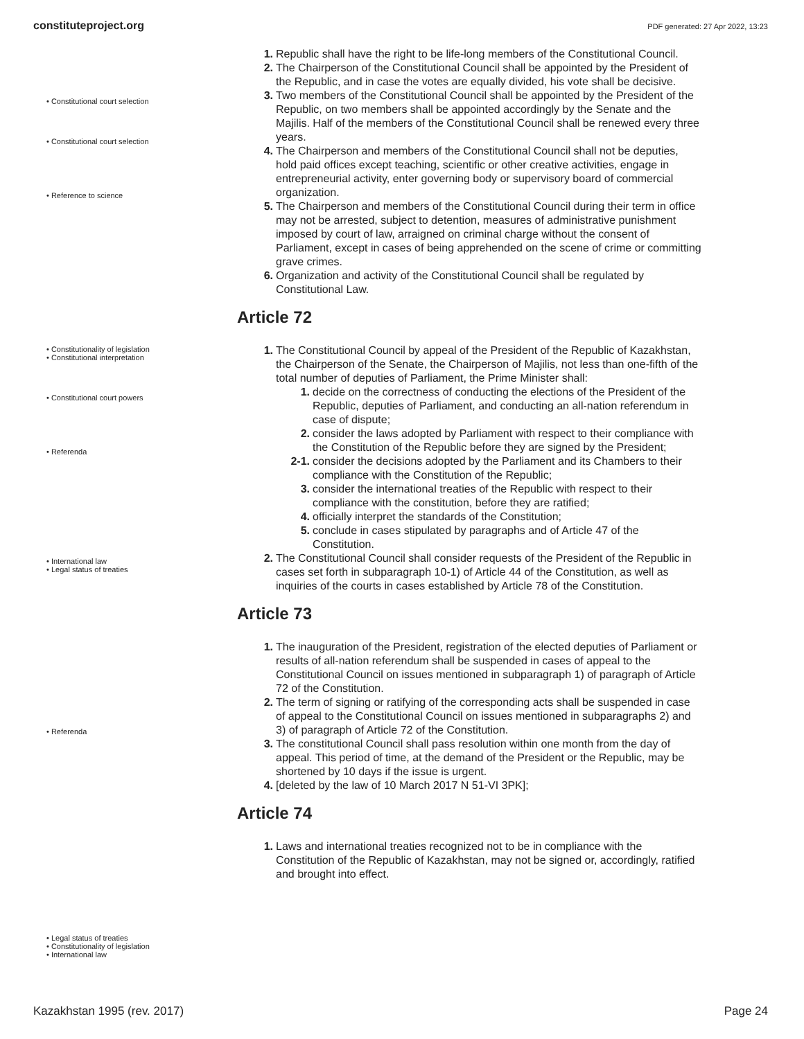constituteproject.org PDF generated: 27 Apr 2022, 13:23
• Constitutional court selection
• Constitutional court selection
• Reference to science
• Constitutionality of legislation
• Constitutional interpretation
• Constitutional court powers
• Referenda
• International law
• Legal status of treaties
• Referenda
• Legal status of treaties
• Constitutionality of legislation
• International law
1. Republic shall have the right to be life-long members of the Constitutional Council.
2. The Chairperson of the Constitutional Council shall be appointed by the President of the Republic, and in case the votes are equally divided, his vote shall be decisive.
3. Two members of the Constitutional Council shall be appointed by the President of the Republic, on two members shall be appointed accordingly by the Senate and the Majilis. Half of the members of the Constitutional Council shall be renewed every three years.
4. The Chairperson and members of the Constitutional Council shall not be deputies, hold paid offices except teaching, scientific or other creative activities, engage in entrepreneurial activity, enter governing body or supervisory board of commercial organization.
5. The Chairperson and members of the Constitutional Council during their term in office may not be arrested, subject to detention, measures of administrative punishment imposed by court of law, arraigned on criminal charge without the consent of Parliament, except in cases of being apprehended on the scene of crime or committing grave crimes.
6. Organization and activity of the Constitutional Council shall be regulated by Constitutional Law.
Article 72
1. The Constitutional Council by appeal of the President of the Republic of Kazakhstan, the Chairperson of the Senate, the Chairperson of Majilis, not less than one-fifth of the total number of deputies of Parliament, the Prime Minister shall:
1. decide on the correctness of conducting the elections of the President of the Republic, deputies of Parliament, and conducting an all-nation referendum in case of dispute;
2. consider the laws adopted by Parliament with respect to their compliance with the Constitution of the Republic before they are signed by the President;
2-1. consider the decisions adopted by the Parliament and its Chambers to their compliance with the Constitution of the Republic;
3. consider the international treaties of the Republic with respect to their compliance with the constitution, before they are ratified;
4. officially interpret the standards of the Constitution;
5. conclude in cases stipulated by paragraphs and of Article 47 of the Constitution.
2. The Constitutional Council shall consider requests of the President of the Republic in cases set forth in subparagraph 10-1) of Article 44 of the Constitution, as well as inquiries of the courts in cases established by Article 78 of the Constitution.
Article 73
1. The inauguration of the President, registration of the elected deputies of Parliament or results of all-nation referendum shall be suspended in cases of appeal to the Constitutional Council on issues mentioned in subparagraph 1) of paragraph of Article 72 of the Constitution.
2. The term of signing or ratifying of the corresponding acts shall be suspended in case of appeal to the Constitutional Council on issues mentioned in subparagraphs 2) and 3) of paragraph of Article 72 of the Constitution.
3. The constitutional Council shall pass resolution within one month from the day of appeal. This period of time, at the demand of the President or the Republic, may be shortened by 10 days if the issue is urgent.
4. [deleted by the law of 10 March 2017 N 51-VI 3PK];
Article 74
1. Laws and international treaties recognized not to be in compliance with the Constitution of the Republic of Kazakhstan, may not be signed or, accordingly, ratified and brought into effect.
Kazakhstan 1995 (rev. 2017) Page 24